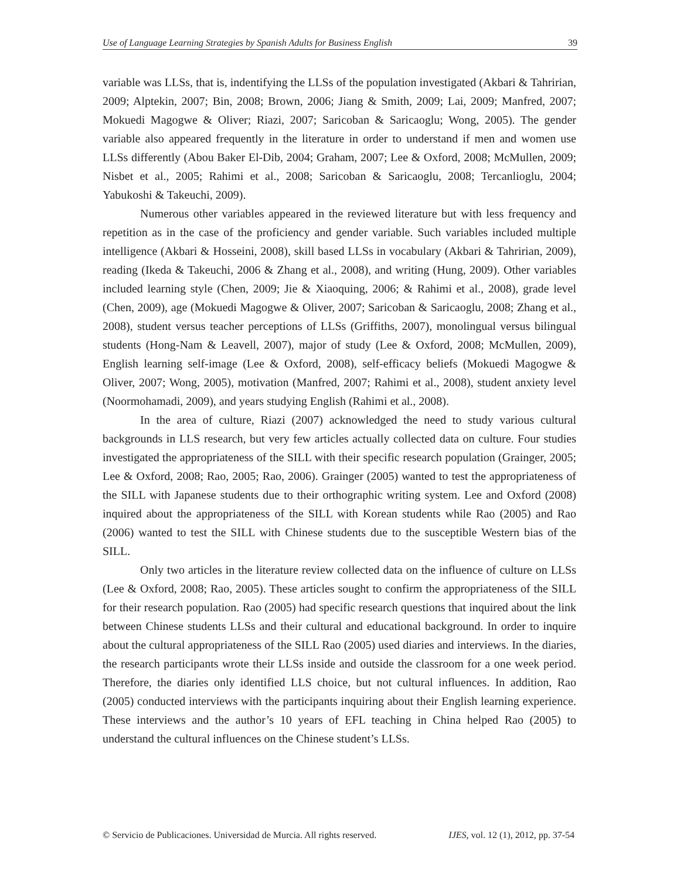Use of Language Learning Strategies by Spanish Adults for Business English 39
variable was LLSs, that is, indentifying the LLSs of the population investigated (Akbari & Tahririan, 2009; Alptekin, 2007; Bin, 2008; Brown, 2006; Jiang & Smith, 2009; Lai, 2009; Manfred, 2007; Mokuedi Magogwe & Oliver; Riazi, 2007; Saricoban & Saricaoglu; Wong, 2005). The gender variable also appeared frequently in the literature in order to understand if men and women use LLSs differently (Abou Baker El-Dib, 2004; Graham, 2007; Lee & Oxford, 2008; McMullen, 2009; Nisbet et al., 2005; Rahimi et al., 2008; Saricoban & Saricaoglu, 2008; Tercanlioglu, 2004; Yabukoshi & Takeuchi, 2009).
Numerous other variables appeared in the reviewed literature but with less frequency and repetition as in the case of the proficiency and gender variable. Such variables included multiple intelligence (Akbari & Hosseini, 2008), skill based LLSs in vocabulary (Akbari & Tahririan, 2009), reading (Ikeda & Takeuchi, 2006 & Zhang et al., 2008), and writing (Hung, 2009). Other variables included learning style (Chen, 2009; Jie & Xiaoquing, 2006; & Rahimi et al., 2008), grade level (Chen, 2009), age (Mokuedi Magogwe & Oliver, 2007; Saricoban & Saricaoglu, 2008; Zhang et al., 2008), student versus teacher perceptions of LLSs (Griffiths, 2007), monolingual versus bilingual students (Hong-Nam & Leavell, 2007), major of study (Lee & Oxford, 2008; McMullen, 2009), English learning self-image (Lee & Oxford, 2008), self-efficacy beliefs (Mokuedi Magogwe & Oliver, 2007; Wong, 2005), motivation (Manfred, 2007; Rahimi et al., 2008), student anxiety level (Noormohamadi, 2009), and years studying English (Rahimi et al., 2008).
In the area of culture, Riazi (2007) acknowledged the need to study various cultural backgrounds in LLS research, but very few articles actually collected data on culture. Four studies investigated the appropriateness of the SILL with their specific research population (Grainger, 2005; Lee & Oxford, 2008; Rao, 2005; Rao, 2006). Grainger (2005) wanted to test the appropriateness of the SILL with Japanese students due to their orthographic writing system. Lee and Oxford (2008) inquired about the appropriateness of the SILL with Korean students while Rao (2005) and Rao (2006) wanted to test the SILL with Chinese students due to the susceptible Western bias of the SILL.
Only two articles in the literature review collected data on the influence of culture on LLSs (Lee & Oxford, 2008; Rao, 2005). These articles sought to confirm the appropriateness of the SILL for their research population. Rao (2005) had specific research questions that inquired about the link between Chinese students LLSs and their cultural and educational background. In order to inquire about the cultural appropriateness of the SILL Rao (2005) used diaries and interviews. In the diaries, the research participants wrote their LLSs inside and outside the classroom for a one week period. Therefore, the diaries only identified LLS choice, but not cultural influences. In addition, Rao (2005) conducted interviews with the participants inquiring about their English learning experience. These interviews and the author’s 10 years of EFL teaching in China helped Rao (2005) to understand the cultural influences on the Chinese student’s LLSs.
© Servicio de Publicaciones. Universidad de Murcia. All rights reserved. IJES, vol. 12 (1), 2012, pp. 37-54